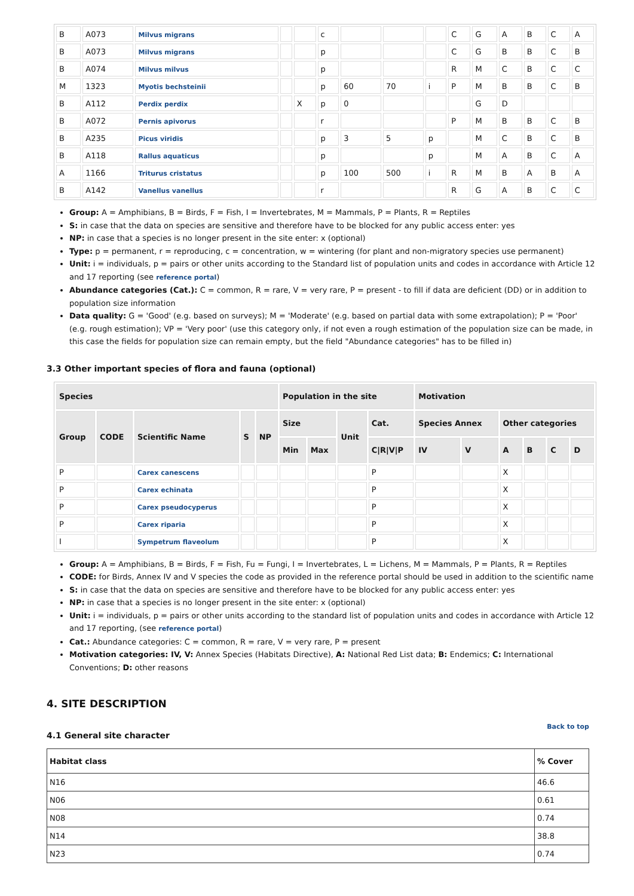| B | A073 | Milvus migrans | | | c | | | | C | G | A | B | C | A |
| B | A073 | Milvus migrans | | | p | | | | C | G | B | B | C | B |
| B | A074 | Milvus milvus | | | p | | | | R | M | C | B | C | C |
| M | 1323 | Myotis bechsteinii | | | p | 60 | 70 | i | P | M | B | B | C | B |
| B | A112 | Perdix perdix | | X | p | 0 | | | | G | D | | | |
| B | A072 | Pernis apivorus | | | r | | | | P | M | B | B | C | B |
| B | A235 | Picus viridis | | | p | 3 | 5 | p | | M | C | B | C | B |
| B | A118 | Rallus aquaticus | | | p | | | p | | M | A | B | C | A |
| A | 1166 | Triturus cristatus | | | p | 100 | 500 | i | R | M | B | A | B | A |
| B | A142 | Vanellus vanellus | | | r | | | | R | G | A | B | C | C |
Group: A = Amphibians, B = Birds, F = Fish, I = Invertebrates, M = Mammals, P = Plants, R = Reptiles
S: in case that the data on species are sensitive and therefore have to be blocked for any public access enter: yes
NP: in case that a species is no longer present in the site enter: x (optional)
Type: p = permanent, r = reproducing, c = concentration, w = wintering (for plant and non-migratory species use permanent)
Unit: i = individuals, p = pairs or other units according to the Standard list of population units and codes in accordance with Article 12 and 17 reporting (see reference portal)
Abundance categories (Cat.): C = common, R = rare, V = very rare, P = present - to fill if data are deficient (DD) or in addition to population size information
Data quality: G = 'Good' (e.g. based on surveys); M = 'Moderate' (e.g. based on partial data with some extrapolation); P = 'Poor' (e.g. rough estimation); VP = 'Very poor' (use this category only, if not even a rough estimation of the population size can be made, in this case the fields for population size can remain empty, but the field "Abundance categories" has to be filled in)
3.3 Other important species of flora and fauna (optional)
| Species | | | | | Population in the site | | | | Motivation | | | | | |
| --- | --- | --- | --- | --- | --- | --- | --- | --- | --- | --- | --- | --- | --- | --- |
| Group | CODE | Scientific Name | S | NP | Size | | Unit | Cat. | Species Annex | | Other categories | | | |
| | | | | | Min | Max | | C/R/V/P | IV | V | A | B | C | D |
| P | | Carex canescens | | | | | | P | | | X | | | |
| P | | Carex echinata | | | | | | P | | | X | | | |
| P | | Carex pseudocyperus | | | | | | P | | | X | | | |
| P | | Carex riparia | | | | | | P | | | X | | | |
| I | | Sympetrum flaveolum | | | | | | P | | | X | | | |
Group: A = Amphibians, B = Birds, F = Fish, Fu = Fungi, I = Invertebrates, L = Lichens, M = Mammals, P = Plants, R = Reptiles
CODE: for Birds, Annex IV and V species the code as provided in the reference portal should be used in addition to the scientific name
S: in case that the data on species are sensitive and therefore have to be blocked for any public access enter: yes
NP: in case that a species is no longer present in the site enter: x (optional)
Unit: i = individuals, p = pairs or other units according to the standard list of population units and codes in accordance with Article 12 and 17 reporting, (see reference portal)
Cat.: Abundance categories: C = common, R = rare, V = very rare, P = present
Motivation categories: IV, V: Annex Species (Habitats Directive), A: National Red List data; B: Endemics; C: International Conventions; D: other reasons
4. SITE DESCRIPTION
Back to top
4.1 General site character
| Habitat class | % Cover |
| --- | --- |
| N16 | 46.6 |
| N06 | 0.61 |
| N08 | 0.74 |
| N14 | 38.8 |
| N23 | 0.74 |